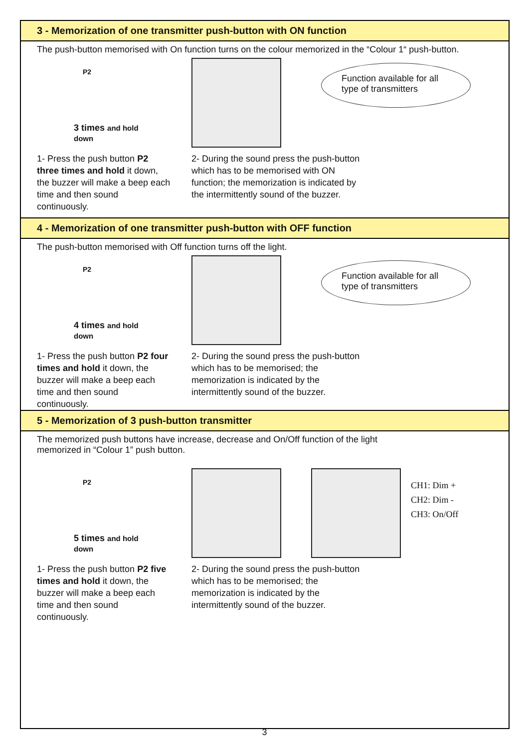3 - Memorization of one transmitter push-button with ON function
The push-button memorised with On function turns on the colour memorized in the “Colour 1“ push-button.
P2
3 times and hold down
Function available for all type of transmitters
1- Press the push button P2 three times and hold it down, the buzzer will make a beep each time and then sound continuously.
2- During the sound press the push-button which has to be memorised with ON function; the memorization is indicated by the intermittently sound of the buzzer.
4 - Memorization of one transmitter push-button with OFF function
The push-button memorised with Off function turns off the light.
P2
4 times and hold down
Function available for all type of transmitters
1- Press the push button P2 four times and hold it down, the buzzer will make a beep each time and then sound continuously.
2- During the sound press the push-button which has to be memorised; the memorization is indicated by the intermittently sound of the buzzer.
5 - Memorization of 3 push-button transmitter
The memorized push buttons have increase, decrease and On/Off function of the light
memorized in “Colour 1” push button.
P2
5 times and hold down
CH1: Dim +
CH2: Dim -
CH3: On/Off
1- Press the push button P2 five times and hold it down, the buzzer will make a beep each time and then sound continuously.
2- During the sound press the push-button which has to be memorised; the memorization is indicated by the intermittently sound of the buzzer.
3